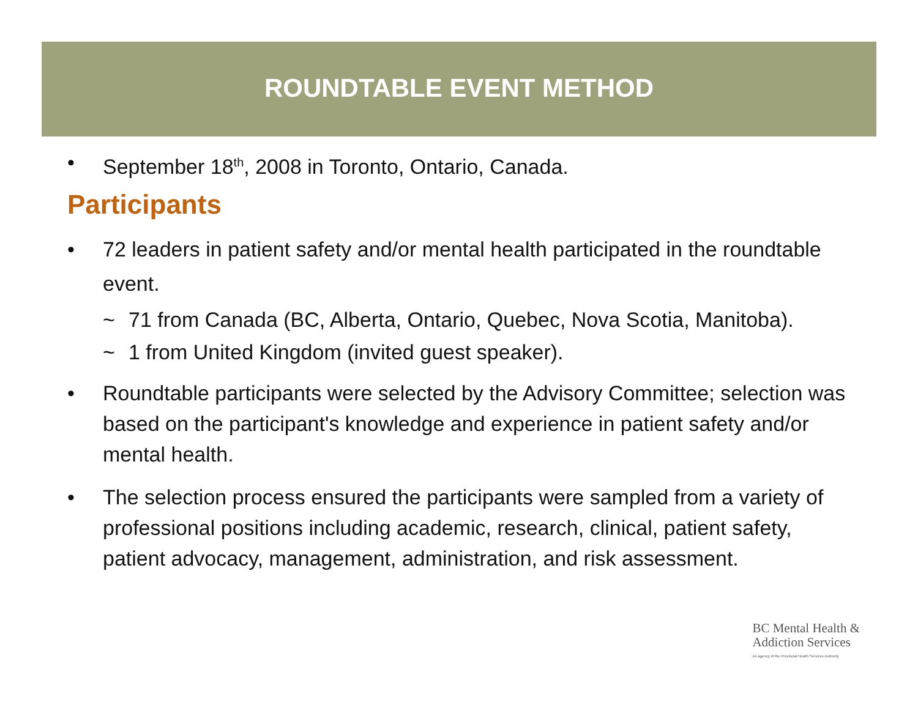ROUNDTABLE EVENT METHOD
• September 18<sup>th</sup>, 2008 in Toronto, Ontario, Canada.
Participants
• 72 leaders in patient safety and/or mental health participated in the roundtable event.
~ 71 from Canada (BC, Alberta, Ontario, Quebec, Nova Scotia, Manitoba).
~ 1 from United Kingdom (invited guest speaker).
• Roundtable participants were selected by the Advisory Committee; selection was based on the participant's knowledge and experience in patient safety and/or mental health.
• The selection process ensured the participants were sampled from a variety of professional positions including academic, research, clinical, patient safety, patient advocacy, management, administration, and risk assessment.
BC Mental Health &
Addiction Services
An agency of the Provincial Health Services Authority